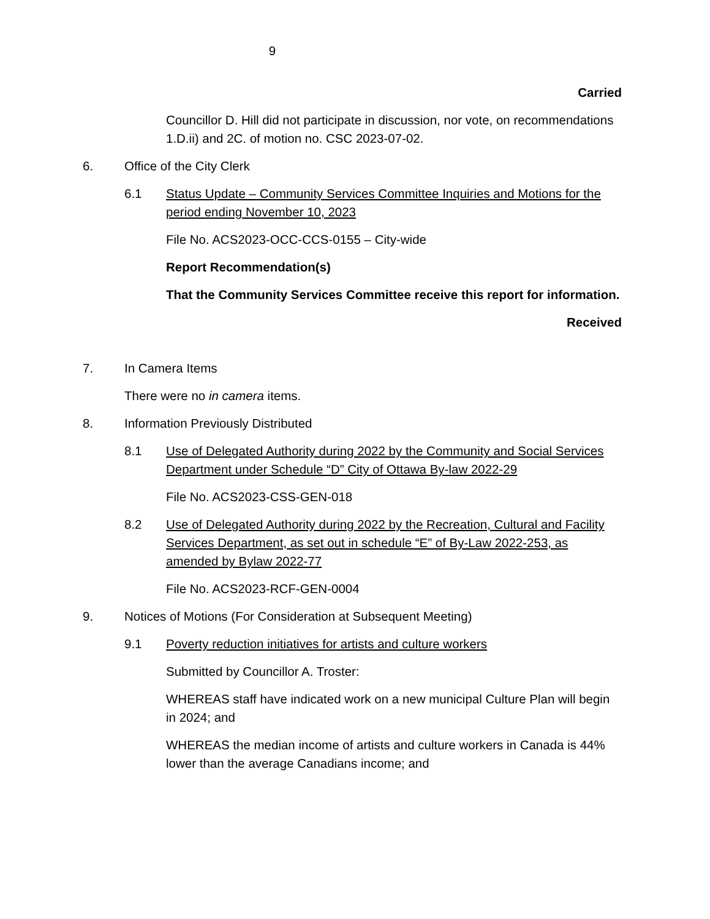9
Carried
Councillor D. Hill did not participate in discussion, nor vote, on recommendations 1.D.ii) and 2C. of motion no. CSC 2023-07-02.
6. Office of the City Clerk
6.1 Status Update – Community Services Committee Inquiries and Motions for the period ending November 10, 2023
File No. ACS2023-OCC-CCS-0155 – City-wide
Report Recommendation(s)
That the Community Services Committee receive this report for information.
Received
7. In Camera Items
There were no in camera items.
8. Information Previously Distributed
8.1 Use of Delegated Authority during 2022 by the Community and Social Services Department under Schedule “D” City of Ottawa By-law 2022-29
File No. ACS2023-CSS-GEN-018
8.2 Use of Delegated Authority during 2022 by the Recreation, Cultural and Facility Services Department, as set out in schedule “E” of By-Law 2022-253, as amended by Bylaw 2022-77
File No. ACS2023-RCF-GEN-0004
9. Notices of Motions (For Consideration at Subsequent Meeting)
9.1 Poverty reduction initiatives for artists and culture workers
Submitted by Councillor A. Troster:
WHEREAS staff have indicated work on a new municipal Culture Plan will begin in 2024; and
WHEREAS the median income of artists and culture workers in Canada is 44% lower than the average Canadians income; and